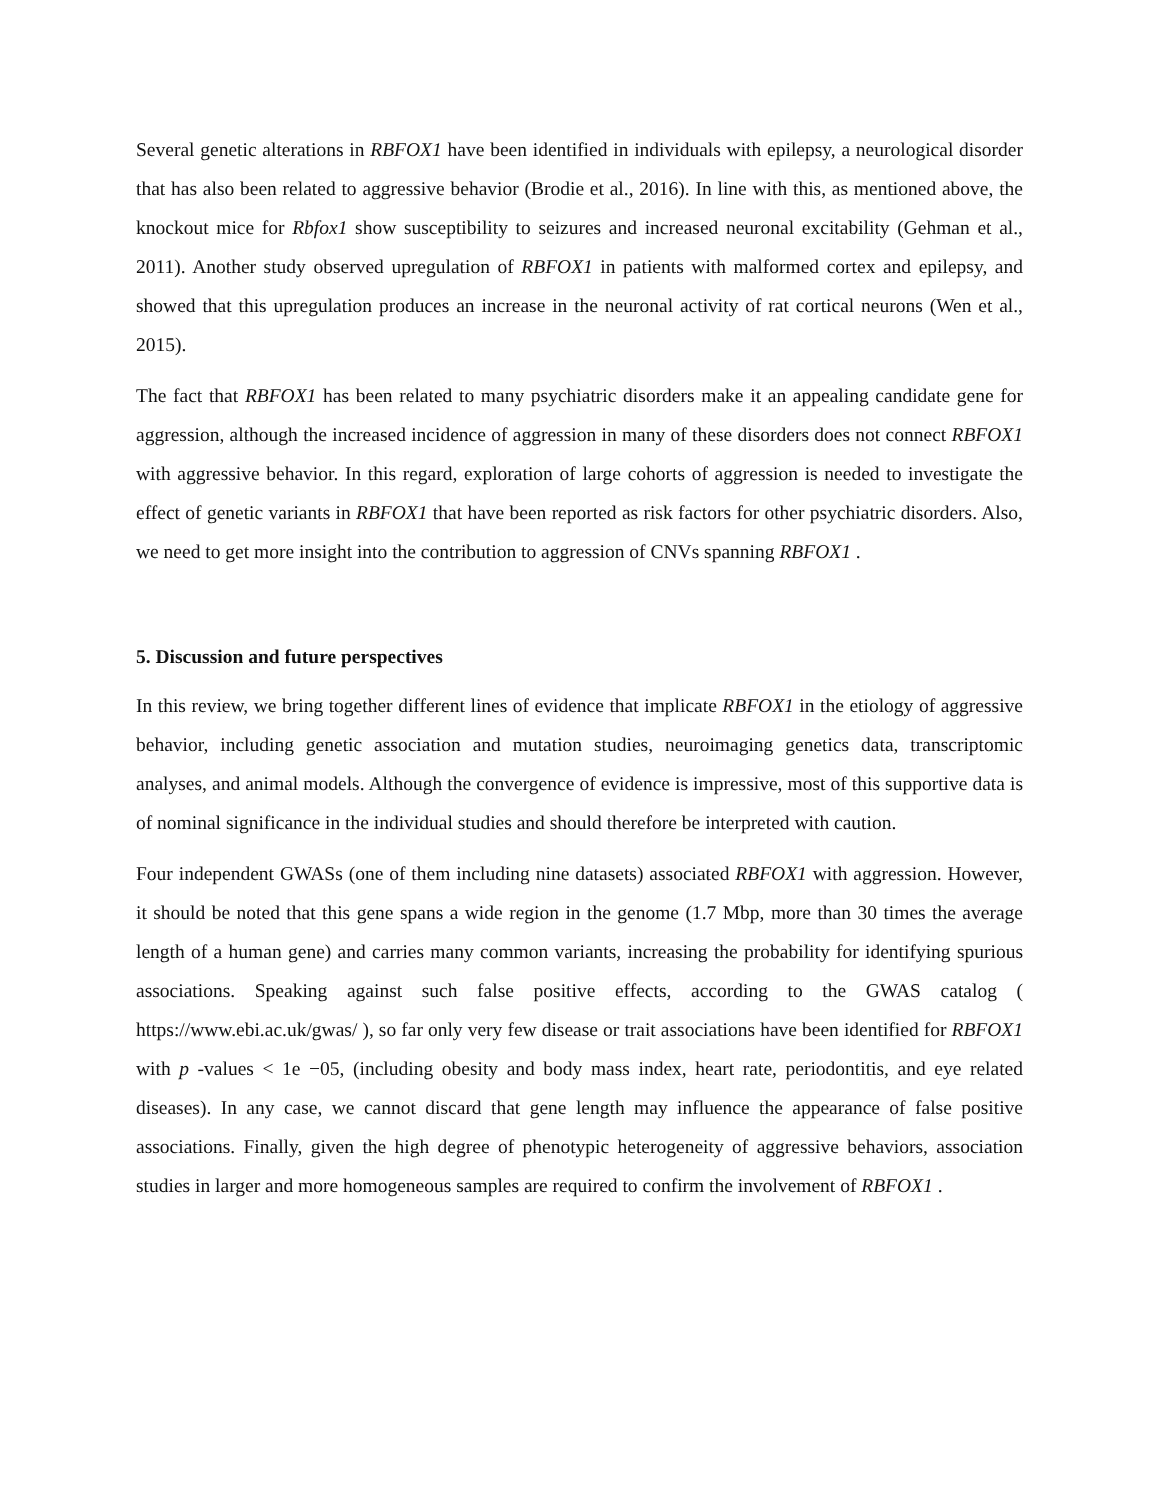Several genetic alterations in RBFOX1 have been identified in individuals with epilepsy, a neurological disorder that has also been related to aggressive behavior (Brodie et al., 2016). In line with this, as mentioned above, the knockout mice for Rbfox1 show susceptibility to seizures and increased neuronal excitability (Gehman et al., 2011). Another study observed upregulation of RBFOX1 in patients with malformed cortex and epilepsy, and showed that this upregulation produces an increase in the neuronal activity of rat cortical neurons (Wen et al., 2015).
The fact that RBFOX1 has been related to many psychiatric disorders make it an appealing candidate gene for aggression, although the increased incidence of aggression in many of these disorders does not connect RBFOX1 with aggressive behavior. In this regard, exploration of large cohorts of aggression is needed to investigate the effect of genetic variants in RBFOX1 that have been reported as risk factors for other psychiatric disorders. Also, we need to get more insight into the contribution to aggression of CNVs spanning RBFOX1 .
5. Discussion and future perspectives
In this review, we bring together different lines of evidence that implicate RBFOX1 in the etiology of aggressive behavior, including genetic association and mutation studies, neuroimaging genetics data, transcriptomic analyses, and animal models. Although the convergence of evidence is impressive, most of this supportive data is of nominal significance in the individual studies and should therefore be interpreted with caution.
Four independent GWASs (one of them including nine datasets) associated RBFOX1 with aggression. However, it should be noted that this gene spans a wide region in the genome (1.7 Mbp, more than 30 times the average length of a human gene) and carries many common variants, increasing the probability for identifying spurious associations. Speaking against such false positive effects, according to the GWAS catalog ( https://www.ebi.ac.uk/gwas/ ), so far only very few disease or trait associations have been identified for RBFOX1 with p -values < 1e −05, (including obesity and body mass index, heart rate, periodontitis, and eye related diseases). In any case, we cannot discard that gene length may influence the appearance of false positive associations. Finally, given the high degree of phenotypic heterogeneity of aggressive behaviors, association studies in larger and more homogeneous samples are required to confirm the involvement of RBFOX1 .